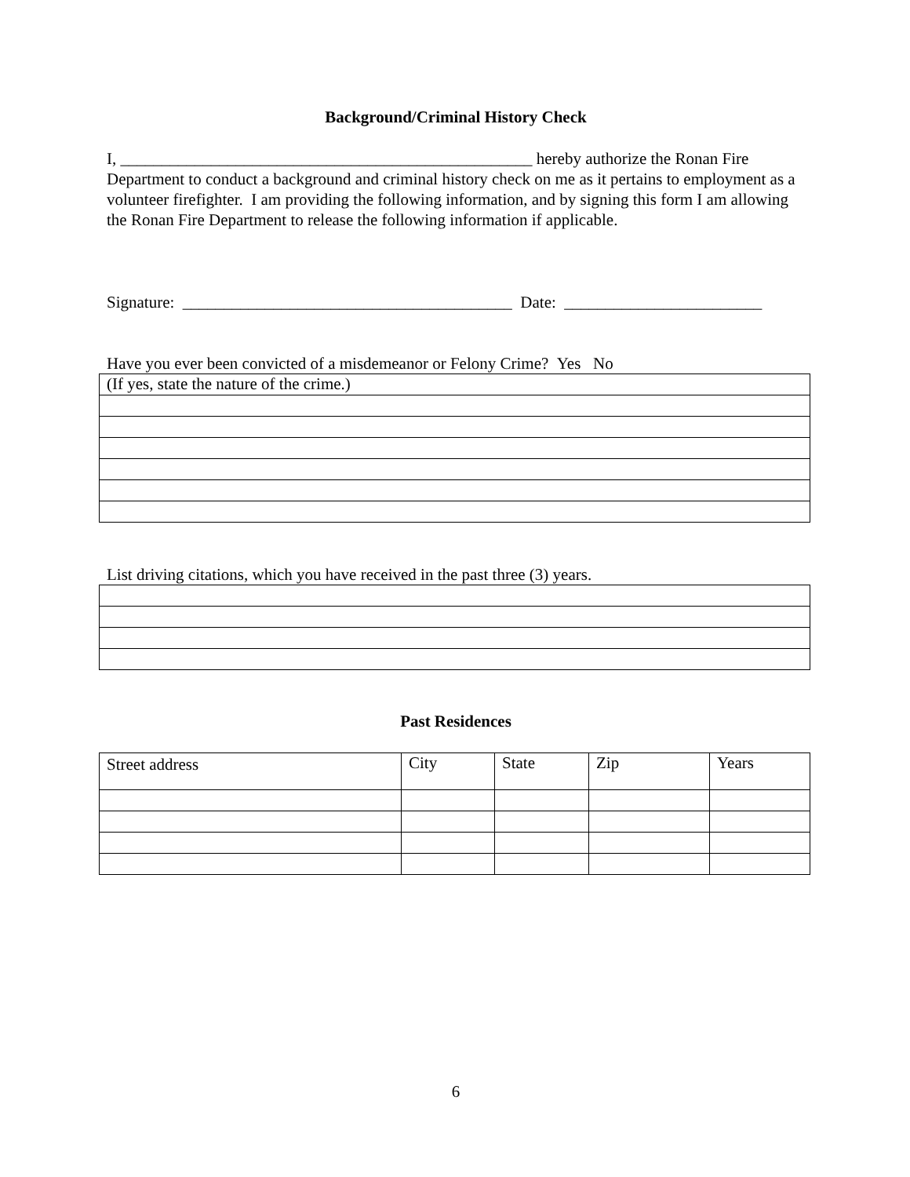Background/Criminal History Check
I, __________________________________________________ hereby authorize the Ronan Fire Department to conduct a background and criminal history check on me as it pertains to employment as a volunteer firefighter. I am providing the following information, and by signing this form I am allowing the Ronan Fire Department to release the following information if applicable.
Signature: ________________________________________ Date: ________________________
Have you ever been convicted of a misdemeanor or Felony Crime? Yes No
| (If yes, state the nature of the crime.) |
List driving citations, which you have received in the past three (3) years.
Past Residences
| Street address | City | State | Zip | Years |
6